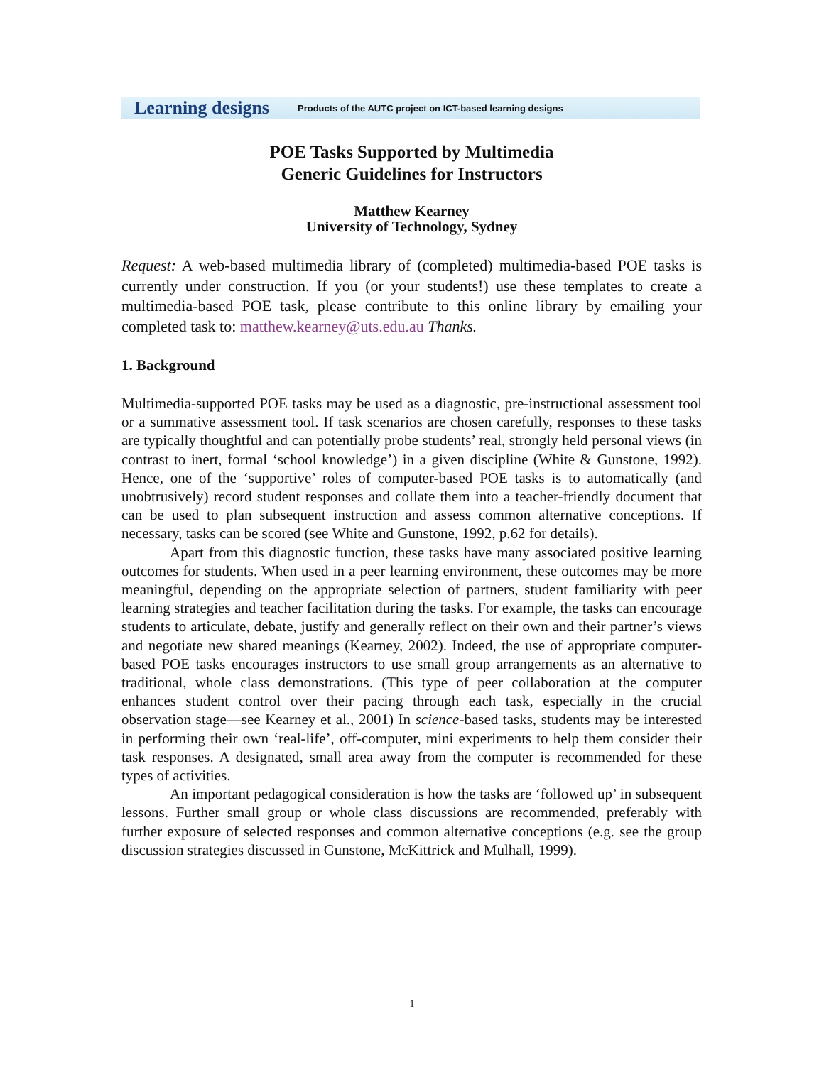Learning designs Products of the AUTC project on ICT-based learning designs
POE Tasks Supported by Multimedia
Generic Guidelines for Instructors
Matthew Kearney
University of Technology, Sydney
Request: A web-based multimedia library of (completed) multimedia-based POE tasks is currently under construction. If you (or your students!) use these templates to create a multimedia-based POE task, please contribute to this online library by emailing your completed task to: matthew.kearney@uts.edu.au Thanks.
1. Background
Multimedia-supported POE tasks may be used as a diagnostic, pre-instructional assessment tool or a summative assessment tool. If task scenarios are chosen carefully, responses to these tasks are typically thoughtful and can potentially probe students’ real, strongly held personal views (in contrast to inert, formal ‘school knowledge’) in a given discipline (White & Gunstone, 1992). Hence, one of the ‘supportive’ roles of computer-based POE tasks is to automatically (and unobtrusively) record student responses and collate them into a teacher-friendly document that can be used to plan subsequent instruction and assess common alternative conceptions. If necessary, tasks can be scored (see White and Gunstone, 1992, p.62 for details).
Apart from this diagnostic function, these tasks have many associated positive learning outcomes for students. When used in a peer learning environment, these outcomes may be more meaningful, depending on the appropriate selection of partners, student familiarity with peer learning strategies and teacher facilitation during the tasks. For example, the tasks can encourage students to articulate, debate, justify and generally reflect on their own and their partner’s views and negotiate new shared meanings (Kearney, 2002). Indeed, the use of appropriate computer-based POE tasks encourages instructors to use small group arrangements as an alternative to traditional, whole class demonstrations. (This type of peer collaboration at the computer enhances student control over their pacing through each task, especially in the crucial observation stage—see Kearney et al., 2001) In science-based tasks, students may be interested in performing their own ‘real-life’, off-computer, mini experiments to help them consider their task responses. A designated, small area away from the computer is recommended for these types of activities.
An important pedagogical consideration is how the tasks are ‘followed up’ in subsequent lessons. Further small group or whole class discussions are recommended, preferably with further exposure of selected responses and common alternative conceptions (e.g. see the group discussion strategies discussed in Gunstone, McKittrick and Mulhall, 1999).
1